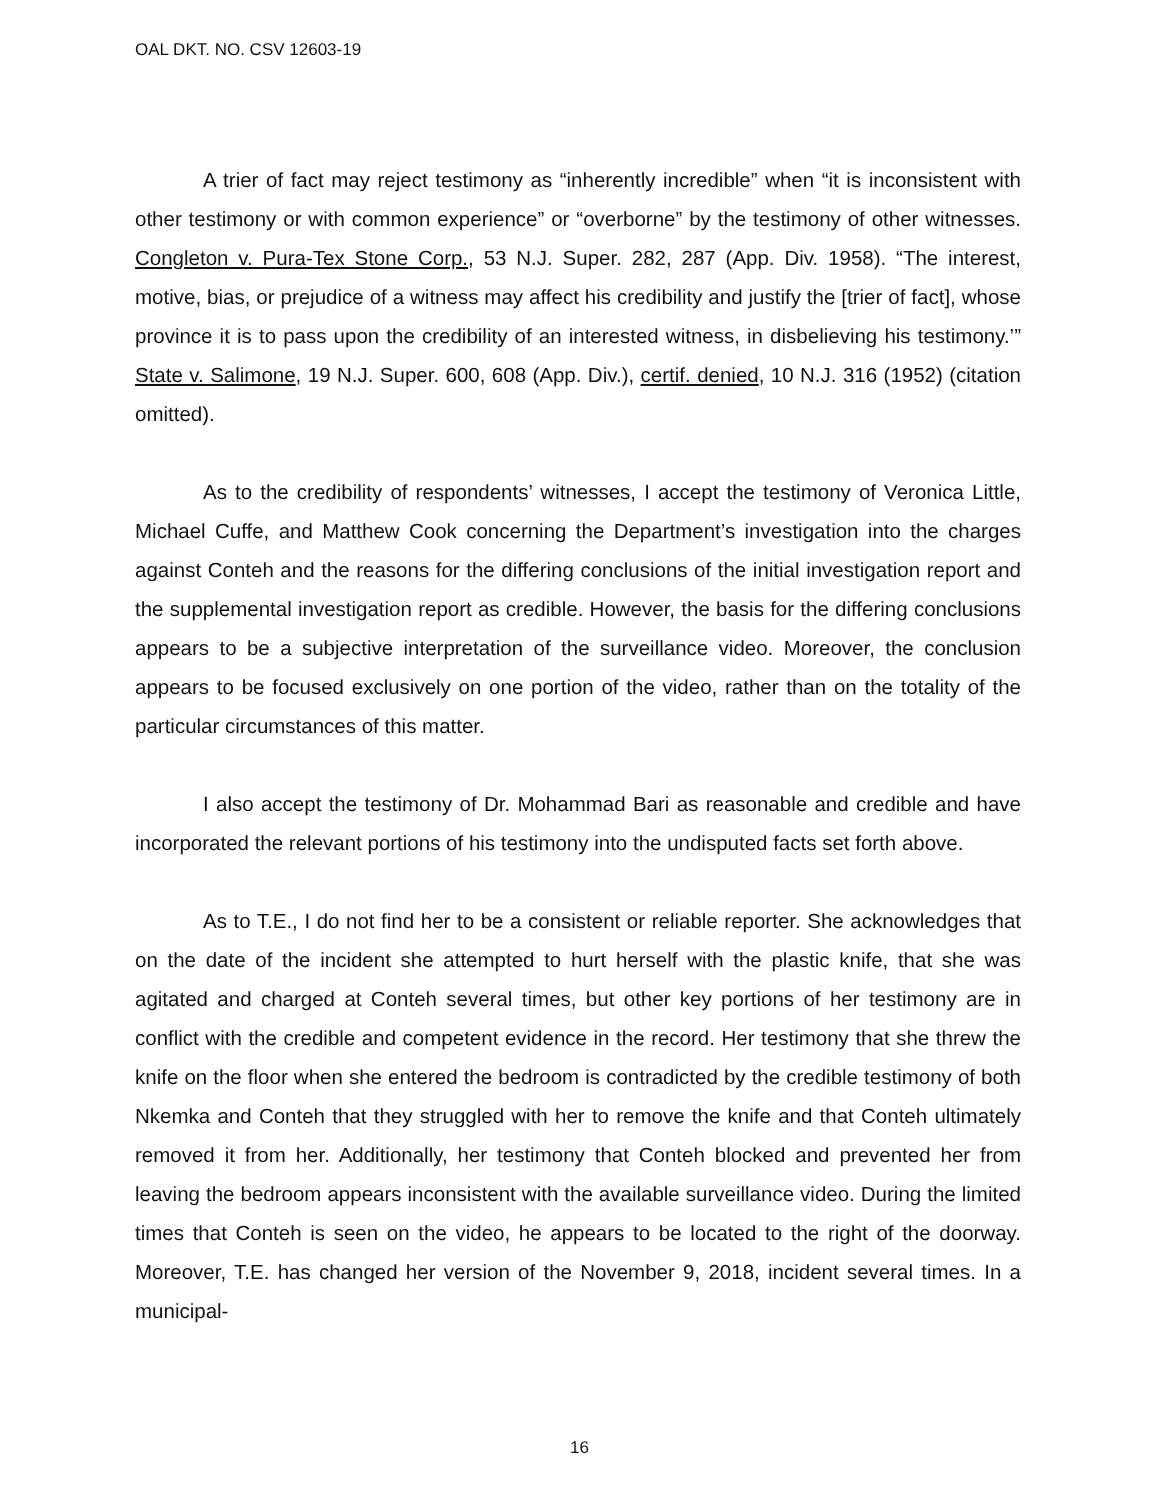OAL DKT. NO. CSV 12603-19
A trier of fact may reject testimony as “inherently incredible” when “it is inconsistent with other testimony or with common experience” or “overborne” by the testimony of other witnesses. Congleton v. Pura-Tex Stone Corp., 53 N.J. Super. 282, 287 (App. Div. 1958). “The interest, motive, bias, or prejudice of a witness may affect his credibility and justify the [trier of fact], whose province it is to pass upon the credibility of an interested witness, in disbelieving his testimony.’” State v. Salimone, 19 N.J. Super. 600, 608 (App. Div.), certif. denied, 10 N.J. 316 (1952) (citation omitted).
As to the credibility of respondents’ witnesses, I accept the testimony of Veronica Little, Michael Cuffe, and Matthew Cook concerning the Department’s investigation into the charges against Conteh and the reasons for the differing conclusions of the initial investigation report and the supplemental investigation report as credible. However, the basis for the differing conclusions appears to be a subjective interpretation of the surveillance video. Moreover, the conclusion appears to be focused exclusively on one portion of the video, rather than on the totality of the particular circumstances of this matter.
I also accept the testimony of Dr. Mohammad Bari as reasonable and credible and have incorporated the relevant portions of his testimony into the undisputed facts set forth above.
As to T.E., I do not find her to be a consistent or reliable reporter. She acknowledges that on the date of the incident she attempted to hurt herself with the plastic knife, that she was agitated and charged at Conteh several times, but other key portions of her testimony are in conflict with the credible and competent evidence in the record. Her testimony that she threw the knife on the floor when she entered the bedroom is contradicted by the credible testimony of both Nkemka and Conteh that they struggled with her to remove the knife and that Conteh ultimately removed it from her. Additionally, her testimony that Conteh blocked and prevented her from leaving the bedroom appears inconsistent with the available surveillance video. During the limited times that Conteh is seen on the video, he appears to be located to the right of the doorway. Moreover, T.E. has changed her version of the November 9, 2018, incident several times. In a municipal-
16